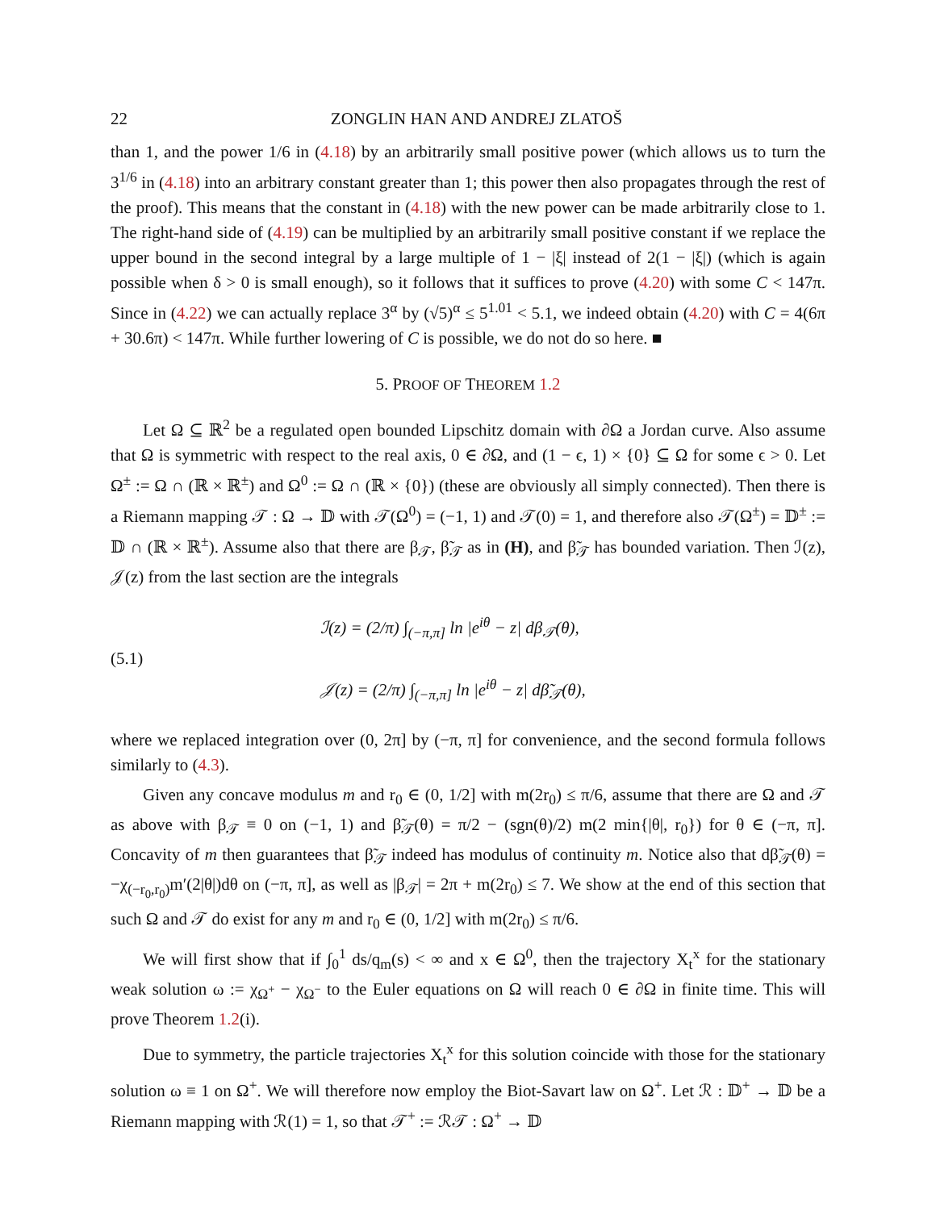22 ZONGLIN HAN AND ANDREJ ZLATOŠ
than 1, and the power 1/6 in (4.18) by an arbitrarily small positive power (which allows us to turn the 3<sup>1/6</sup> in (4.18) into an arbitrary constant greater than 1; this power then also propagates through the rest of the proof). This means that the constant in (4.18) with the new power can be made arbitrarily close to 1. The right-hand side of (4.19) can be multiplied by an arbitrarily small positive constant if we replace the upper bound in the second integral by a large multiple of 1 − |ξ| instead of 2(1 − |ξ|) (which is again possible when δ > 0 is small enough), so it follows that it suffices to prove (4.20) with some C < 147π. Since in (4.22) we can actually replace 3<sup>α</sup> by (√5)<sup>α</sup> ≤ 5<sup>1.01</sup> < 5.1, we indeed obtain (4.20) with C = 4(6π + 30.6π) < 147π. While further lowering of C is possible, we do not do so here. ■
5. PROOF OF THEOREM 1.2
Let Ω ⊆ ℝ<sup>2</sup> be a regulated open bounded Lipschitz domain with ∂Ω a Jordan curve. Also assume that Ω is symmetric with respect to the real axis, 0 ∈ ∂Ω, and (1 − ϵ, 1) × {0} ⊆ Ω for some ϵ > 0. Let Ω<sup>±</sup> := Ω ∩ (ℝ × ℝ<sup>±</sup>) and Ω<sup>0</sup> := Ω ∩ (ℝ × {0}) (these are obviously all simply connected). Then there is a Riemann mapping 𝒯 : Ω → 𝔻 with 𝒯(Ω<sup>0</sup>) = (−1, 1) and 𝒯(0) = 1, and therefore also 𝒯(Ω<sup>±</sup>) = 𝔻<sup>±</sup> := 𝔻 ∩ (ℝ × ℝ<sup>±</sup>). Assume also that there are β<sub>𝒯</sub>, β̃<sub>𝒯</sub> as in (H), and β̃<sub>𝒯</sub> has bounded variation. Then ℐ(z), 𝒥(z) from the last section are the integrals
(5.1)
ℐ(z) = (2/π) ∫<sub>(−π,π]</sub> ln |e<sup>iθ</sup> − z| dβ<sub>𝒯</sub>(θ),
𝒥(z) = (2/π) ∫<sub>(−π,π]</sub> ln |e<sup>iθ</sup> − z| dβ̃<sub>𝒯</sub>(θ),
where we replaced integration over (0, 2π] by (−π, π] for convenience, and the second formula follows similarly to (4.3).
Given any concave modulus m and r<sub>0</sub> ∈ (0, 1/2] with m(2r<sub>0</sub>) ≤ π/6, assume that there are Ω and 𝒯 as above with β<sub>𝒯</sub> ≡ 0 on (−1, 1) and β̃<sub>𝒯</sub>(θ) = π/2 − (sgn(θ)/2) m(2 min{|θ|, r<sub>0</sub>}) for θ ∈ (−π, π]. Concavity of m then guarantees that β̃<sub>𝒯</sub> indeed has modulus of continuity m. Notice also that dβ̃<sub>𝒯</sub>(θ) = −χ<sub>(−r<sub>0</sub>,r<sub>0</sub>)</sub>m′(2|θ|)dθ on (−π, π], as well as |β<sub>𝒯</sub>| = 2π + m(2r<sub>0</sub>) ≤ 7. We show at the end of this section that such Ω and 𝒯 do exist for any m and r<sub>0</sub> ∈ (0, 1/2] with m(2r<sub>0</sub>) ≤ π/6.
We will first show that if ∫<sub>0</sub><sup>1</sup> ds/q<sub>m</sub>(s) < ∞ and x ∈ Ω<sup>0</sup>, then the trajectory X<sub>t</sub><sup>x</sup> for the stationary weak solution ω := χ<sub>Ω<sup>+</sup></sub> − χ<sub>Ω<sup>−</sup></sub> to the Euler equations on Ω will reach 0 ∈ ∂Ω in finite time. This will prove Theorem 1.2(i).
Due to symmetry, the particle trajectories X<sub>t</sub><sup>x</sup> for this solution coincide with those for the stationary solution ω ≡ 1 on Ω<sup>+</sup>. We will therefore now employ the Biot-Savart law on Ω<sup>+</sup>. Let ℛ : 𝔻<sup>+</sup> → 𝔻 be a Riemann mapping with ℛ(1) = 1, so that 𝒯<sup>+</sup> := ℛ𝒯 : Ω<sup>+</sup> → 𝔻